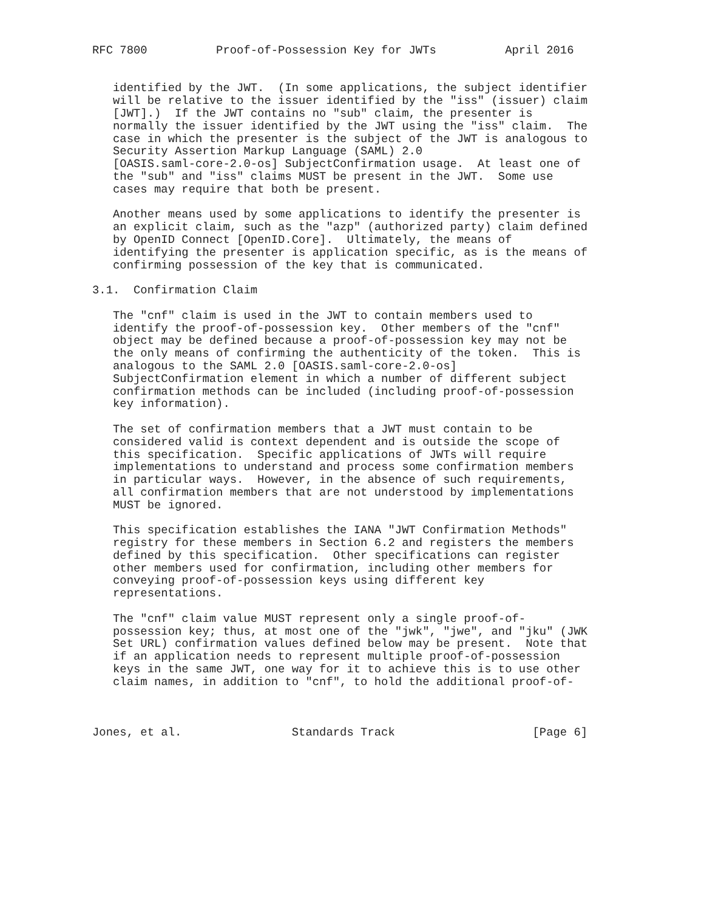RFC 7800          Proof-of-Possession Key for JWTs          April 2016


   identified by the JWT.  (In some applications, the subject identifier
   will be relative to the issuer identified by the "iss" (issuer) claim
   [JWT].)  If the JWT contains no "sub" claim, the presenter is
   normally the issuer identified by the JWT using the "iss" claim.  The
   case in which the presenter is the subject of the JWT is analogous to
   Security Assertion Markup Language (SAML) 2.0
   [OASIS.saml-core-2.0-os] SubjectConfirmation usage.  At least one of
   the "sub" and "iss" claims MUST be present in the JWT.  Some use
   cases may require that both be present.

   Another means used by some applications to identify the presenter is
   an explicit claim, such as the "azp" (authorized party) claim defined
   by OpenID Connect [OpenID.Core].  Ultimately, the means of
   identifying the presenter is application specific, as is the means of
   confirming possession of the key that is communicated.

3.1.  Confirmation Claim

   The "cnf" claim is used in the JWT to contain members used to
   identify the proof-of-possession key.  Other members of the "cnf"
   object may be defined because a proof-of-possession key may not be
   the only means of confirming the authenticity of the token.  This is
   analogous to the SAML 2.0 [OASIS.saml-core-2.0-os]
   SubjectConfirmation element in which a number of different subject
   confirmation methods can be included (including proof-of-possession
   key information).

   The set of confirmation members that a JWT must contain to be
   considered valid is context dependent and is outside the scope of
   this specification.  Specific applications of JWTs will require
   implementations to understand and process some confirmation members
   in particular ways.  However, in the absence of such requirements,
   all confirmation members that are not understood by implementations
   MUST be ignored.

   This specification establishes the IANA "JWT Confirmation Methods"
   registry for these members in Section 6.2 and registers the members
   defined by this specification.  Other specifications can register
   other members used for confirmation, including other members for
   conveying proof-of-possession keys using different key
   representations.

   The "cnf" claim value MUST represent only a single proof-of-
   possession key; thus, at most one of the "jwk", "jwe", and "jku" (JWK
   Set URL) confirmation values defined below may be present.  Note that
   if an application needs to represent multiple proof-of-possession
   keys in the same JWT, one way for it to achieve this is to use other
   claim names, in addition to "cnf", to hold the additional proof-of-



Jones, et al.                Standards Track                    [Page 6]